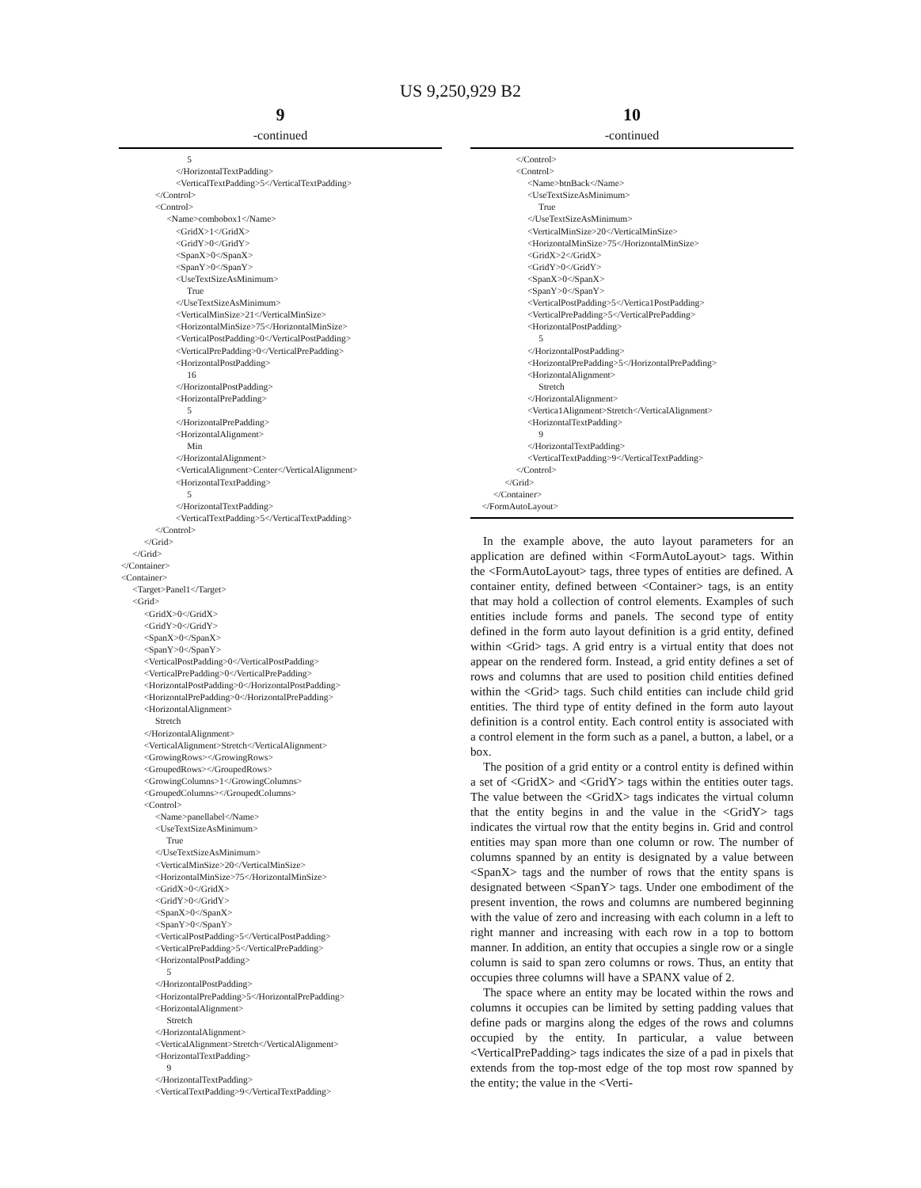US 9,250,929 B2
9
-continued
                              5
                         </HorizontalTextPadding>
                         <VerticalTextPadding>5</VerticalTextPadding>
                </Control>
                <Control>
                     <Name>combobox1</Name>
                         <GridX>1</GridX>
                         <GridY>0</GridY>
                         <SpanX>0</SpanX>
                         <SpanY>0</SpanY>
                         <UseTextSizeAsMinimum>
                              True
                         </UseTextSizeAsMinimum>
                         <VerticalMinSize>21</VerticalMinSize>
                         <HorizontalMinSize>75</HorizontalMinSize>
                         <VerticalPostPadding>0</VerticalPostPadding>
                         <VerticalPrePadding>0</VerticalPrePadding>
                         <HorizontalPostPadding>
                              16
                         </HorizontalPostPadding>
                         <HorizontalPrePadding>
                              5
                         </HorizontalPrePadding>
                         <HorizontalAlignment>
                              Min
                         </HorizontalAlignment>
                         <VerticalAlignment>Center</VerticalAlignment>
                         <HorizontalTextPadding>
                              5
                         </HorizontalTextPadding>
                         <VerticalTextPadding>5</VerticalTextPadding>
                </Control>
           </Grid>
      </Grid>
 </Container>
 <Container>
      <Target>Panel1</Target>
      <Grid>
           <GridX>0</GridX>
           <GridY>0</GridY>
           <SpanX>0</SpanX>
           <SpanY>0</SpanY>
           <VerticalPostPadding>0</VerticalPostPadding>
           <VerticalPrePadding>0</VerticalPrePadding>
           <HorizontalPostPadding>0</HorizontalPostPadding>
           <HorizontalPrePadding>0</HorizontalPrePadding>
           <HorizontalAlignment>
                Stretch
           </HorizontalAlignment>
           <VerticalAlignment>Stretch</VerticalAlignment>
           <GrowingRows></GrowingRows>
           <GroupedRows></GroupedRows>
           <GrowingColumns>1</GrowingColumns>
           <GroupedColumns></GroupedColumns>
           <Control>
                <Name>panellabel</Name>
                <UseTextSizeAsMinimum>
                     True
                </UseTextSizeAsMinimum>
                <VerticalMinSize>20</VerticalMinSize>
                <HorizontalMinSize>75</HorizontalMinSize>
                <GridX>0</GridX>
                <GridY>0</GridY>
                <SpanX>0</SpanX>
                <SpanY>0</SpanY>
                <VerticalPostPadding>5</VerticalPostPadding>
                <VerticalPrePadding>5</VerticalPrePadding>
                <HorizontalPostPadding>
                     5
                </HorizontalPostPadding>
                <HorizontalPrePadding>5</HorizontalPrePadding>
                <HorizontalAlignment>
                     Stretch
                </HorizontalAlignment>
                <VerticalAlignment>Stretch</VerticalAlignment>
                <HorizontalTextPadding>
                     9
                </HorizontalTextPadding>
                <VerticalTextPadding>9</VerticalTextPadding>
10
-continued
                    </Control>
                    <Control>
                         <Name>btnBack</Name>
                         <UseTextSizeAsMinimum>
                              True
                         </UseTextSizeAsMinimum>
                         <VerticalMinSize>20</VerticalMinSize>
                         <HorizontalMinSize>75</HorizontalMinSize>
                         <GridX>2</GridX>
                         <GridY>0</GridY>
                         <SpanX>0</SpanX>
                         <SpanY>0</SpanY>
                         <VerticalPostPadding>5</Vertica1PostPadding>
                         <VerticalPrePadding>5</VerticalPrePadding>
                         <HorizontalPostPadding>
                              5
                         </HorizontalPostPadding>
                         <HorizontalPrePadding>5</HorizontalPrePadding>
                         <HorizontalAlignment>
                              Stretch
                         </HorizontalAlignment>
                         <Vertica1Alignment>Stretch</VerticalAlignment>
                         <HorizontalTextPadding>
                              9
                         </HorizontalTextPadding>
                         <VerticalTextPadding>9</VerticalTextPadding>
                    </Control>
               </Grid>
          </Container>
     </FormAutoLayout>
In the example above, the auto layout parameters for an application are defined within <FormAutoLayout> tags. Within the <FormAutoLayout> tags, three types of entities are defined. A container entity, defined between <Container> tags, is an entity that may hold a collection of control elements. Examples of such entities include forms and panels. The second type of entity defined in the form auto layout definition is a grid entity, defined within <Grid> tags. A grid entry is a virtual entity that does not appear on the rendered form. Instead, a grid entity defines a set of rows and columns that are used to position child entities defined within the <Grid> tags. Such child entities can include child grid entities. The third type of entity defined in the form auto layout definition is a control entity. Each control entity is associated with a control element in the form such as a panel, a button, a label, or a box.
The position of a grid entity or a control entity is defined within a set of <GridX> and <GridY> tags within the entities outer tags. The value between the <GridX> tags indicates the virtual column that the entity begins in and the value in the <GridY> tags indicates the virtual row that the entity begins in. Grid and control entities may span more than one column or row. The number of columns spanned by an entity is designated by a value between <SpanX> tags and the number of rows that the entity spans is designated between <SpanY> tags. Under one embodiment of the present invention, the rows and columns are numbered beginning with the value of zero and increasing with each column in a left to right manner and increasing with each row in a top to bottom manner. In addition, an entity that occupies a single row or a single column is said to span zero columns or rows. Thus, an entity that occupies three columns will have a SPANX value of 2.
The space where an entity may be located within the rows and columns it occupies can be limited by setting padding values that define pads or margins along the edges of the rows and columns occupied by the entity. In particular, a value between <VerticalPrePadding> tags indicates the size of a pad in pixels that extends from the top-most edge of the top most row spanned by the entity; the value in the <Verti-